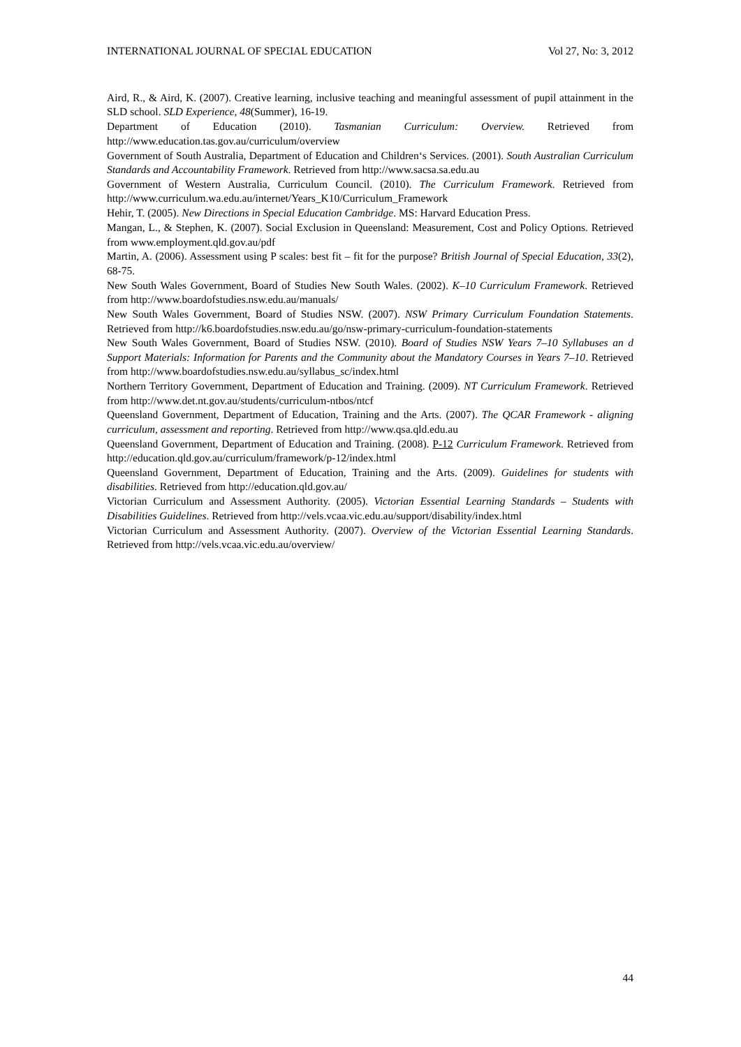INTERNATIONAL JOURNAL OF SPECIAL EDUCATION Vol 27, No: 3, 2012
Aird, R., & Aird, K. (2007). Creative learning, inclusive teaching and meaningful assessment of pupil attainment in the SLD school. SLD Experience, 48(Summer), 16-19.
Department of Education (2010). Tasmanian Curriculum: Overview. Retrieved from http://www.education.tas.gov.au/curriculum/overview
Government of South Australia, Department of Education and Children‘s Services. (2001). South Australian Curriculum Standards and Accountability Framework. Retrieved from http://www.sacsa.sa.edu.au
Government of Western Australia, Curriculum Council. (2010). The Curriculum Framework. Retrieved from http://www.curriculum.wa.edu.au/internet/Years_K10/Curriculum_Framework
Hehir, T. (2005). New Directions in Special Education Cambridge. MS: Harvard Education Press.
Mangan, L., & Stephen, K. (2007). Social Exclusion in Queensland: Measurement, Cost and Policy Options. Retrieved from www.employment.qld.gov.au/pdf
Martin, A. (2006). Assessment using P scales: best fit – fit for the purpose? British Journal of Special Education, 33(2), 68-75.
New South Wales Government, Board of Studies New South Wales. (2002). K–10 Curriculum Framework. Retrieved from http://www.boardofstudies.nsw.edu.au/manuals/
New South Wales Government, Board of Studies NSW. (2007). NSW Primary Curriculum Foundation Statements. Retrieved from http://k6.boardofstudies.nsw.edu.au/go/nsw-primary-curriculum-foundation-statements
New South Wales Government, Board of Studies NSW. (2010). Board of Studies NSW Years 7–10 Syllabuses an d Support Materials: Information for Parents and the Community about the Mandatory Courses in Years 7–10. Retrieved from http://www.boardofstudies.nsw.edu.au/syllabus_sc/index.html
Northern Territory Government, Department of Education and Training. (2009). NT Curriculum Framework. Retrieved from http://www.det.nt.gov.au/students/curriculum-ntbos/ntcf
Queensland Government, Department of Education, Training and the Arts. (2007). The QCAR Framework - aligning curriculum, assessment and reporting. Retrieved from http://www.qsa.qld.edu.au
Queensland Government, Department of Education and Training. (2008). P-12 Curriculum Framework. Retrieved from http://education.qld.gov.au/curriculum/framework/p-12/index.html
Queensland Government, Department of Education, Training and the Arts. (2009). Guidelines for students with disabilities. Retrieved from http://education.qld.gov.au/
Victorian Curriculum and Assessment Authority. (2005). Victorian Essential Learning Standards – Students with Disabilities Guidelines. Retrieved from http://vels.vcaa.vic.edu.au/support/disability/index.html
Victorian Curriculum and Assessment Authority. (2007). Overview of the Victorian Essential Learning Standards. Retrieved from http://vels.vcaa.vic.edu.au/overview/
44